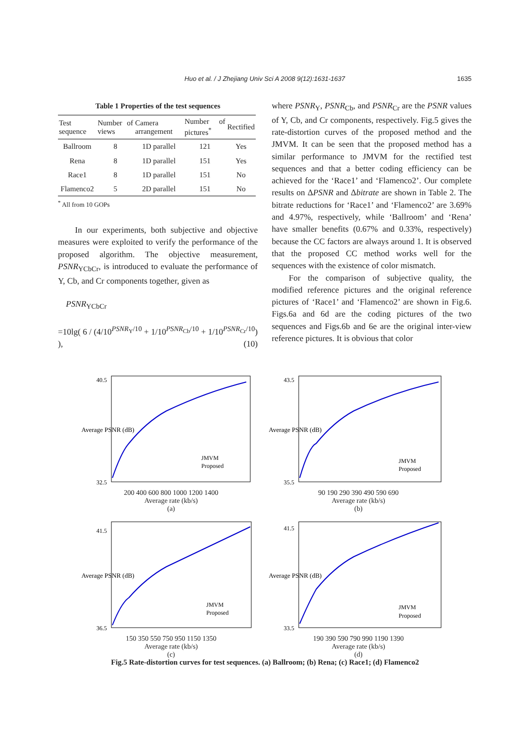Huo et al. / J Zhejiang Univ Sci A 2008 9(12):1631-1637
1635
Table 1 Properties of the test sequences
| Test sequence | Number of views | Camera arrangement | Number of pictures<sup>*</sup> | Rectified |
| --- | --- | --- | --- | --- |
| Ballroom | 8 | 1D parallel | 121 | Yes |
| Rena | 8 | 1D parallel | 151 | Yes |
| Race1 | 8 | 1D parallel | 151 | No |
| Flamenco2 | 5 | 2D parallel | 151 | No |
<sup>*</sup> All from 10 GOPs
In our experiments, both subjective and objective measures were exploited to verify the performance of the proposed algorithm. The objective measurement, PSNR<sub>YCbCr</sub>, is introduced to evaluate the performance of Y, Cb, and Cr components together, given as
PSNR<sub>YCbCr</sub>
=10lg( 6 / (4/10<sup>PSNR<sub>Y</sub>/10</sup> + 1/10<sup>PSNR<sub>Cb</sub>/10</sup> + 1/10<sup>PSNR<sub>Cr</sub>/10</sup>) ), (10)
where PSNR<sub>Y</sub>, PSNR<sub>Cb</sub>, and PSNR<sub>Cr</sub> are the PSNR values of Y, Cb, and Cr components, respectively. Fig.5 gives the rate-distortion curves of the proposed method and the JMVM. It can be seen that the proposed method has a similar performance to JMVM for the rectified test sequences and that a better coding efficiency can be achieved for the ‘Race1’ and ‘Flamenco2’. Our complete results on ΔPSNR and Δbitrate are shown in Table 2. The bitrate reductions for ‘Race1’ and ‘Flamenco2’ are 3.69% and 4.97%, respectively, while ‘Ballroom’ and ‘Rena’ have smaller benefits (0.67% and 0.33%, respectively) because the CC factors are always around 1. It is observed that the proposed CC method works well for the sequences with the existence of color mismatch.
For the comparison of subjective quality, the modified reference pictures and the original reference pictures of ‘Race1’ and ‘Flamenco2’ are shown in Fig.6. Figs.6a and 6d are the coding pictures of the two sequences and Figs.6b and 6e are the original inter-view reference pictures. It is obvious that color
Average PSNR (dB)
JMVM
Proposed
40.5
32.5
200 400 600 800 1000 1200 1400
Average rate (kb/s)
(a)
Average PSNR (dB)
JMVM
Proposed
43.5
35.5
90 190 290 390 490 590 690
Average rate (kb/s)
(b)
Average PSNR (dB)
JMVM
Proposed
41.5
36.5
150 350 550 750 950 1150 1350
Average rate (kb/s)
(c)
Average PSNR (dB)
JMVM
Proposed
41.5
33.5
190 390 590 790 990 1190 1390
Average rate (kb/s)
(d)
Fig.5 Rate-distortion curves for test sequences. (a) Ballroom; (b) Rena; (c) Race1; (d) Flamenco2